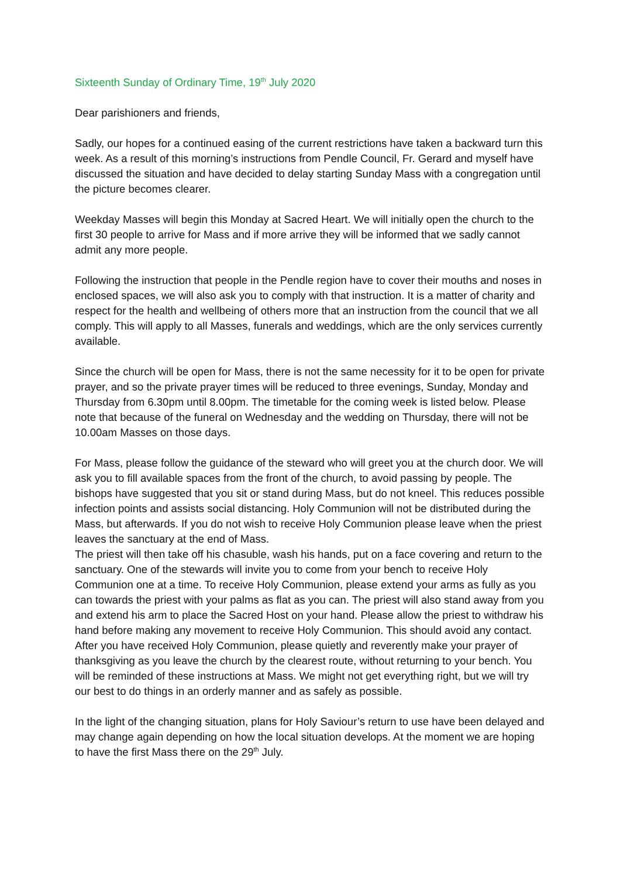Sixteenth Sunday of Ordinary Time, 19<sup>th</sup> July 2020
Dear parishioners and friends,
Sadly, our hopes for a continued easing of the current restrictions have taken a backward turn this week. As a result of this morning’s instructions from Pendle Council, Fr. Gerard and myself have discussed the situation and have decided to delay starting Sunday Mass with a congregation until the picture becomes clearer.
Weekday Masses will begin this Monday at Sacred Heart. We will initially open the church to the first 30 people to arrive for Mass and if more arrive they will be informed that we sadly cannot admit any more people.
Following the instruction that people in the Pendle region have to cover their mouths and noses in enclosed spaces, we will also ask you to comply with that instruction. It is a matter of charity and respect for the health and wellbeing of others more that an instruction from the council that we all comply. This will apply to all Masses, funerals and weddings, which are the only services currently available.
Since the church will be open for Mass, there is not the same necessity for it to be open for private prayer, and so the private prayer times will be reduced to three evenings, Sunday, Monday and Thursday from 6.30pm until 8.00pm. The timetable for the coming week is listed below. Please note that because of the funeral on Wednesday and the wedding on Thursday, there will not be 10.00am Masses on those days.
For Mass, please follow the guidance of the steward who will greet you at the church door. We will ask you to fill available spaces from the front of the church, to avoid passing by people. The bishops have suggested that you sit or stand during Mass, but do not kneel. This reduces possible infection points and assists social distancing. Holy Communion will not be distributed during the Mass, but afterwards. If you do not wish to receive Holy Communion please leave when the priest leaves the sanctuary at the end of Mass.
The priest will then take off his chasuble, wash his hands, put on a face covering and return to the sanctuary. One of the stewards will invite you to come from your bench to receive Holy Communion one at a time. To receive Holy Communion, please extend your arms as fully as you can towards the priest with your palms as flat as you can. The priest will also stand away from you and extend his arm to place the Sacred Host on your hand. Please allow the priest to withdraw his hand before making any movement to receive Holy Communion. This should avoid any contact. After you have received Holy Communion, please quietly and reverently make your prayer of thanksgiving as you leave the church by the clearest route, without returning to your bench. You will be reminded of these instructions at Mass. We might not get everything right, but we will try our best to do things in an orderly manner and as safely as possible.
In the light of the changing situation, plans for Holy Saviour’s return to use have been delayed and may change again depending on how the local situation develops. At the moment we are hoping to have the first Mass there on the 29<sup>th</sup> July.